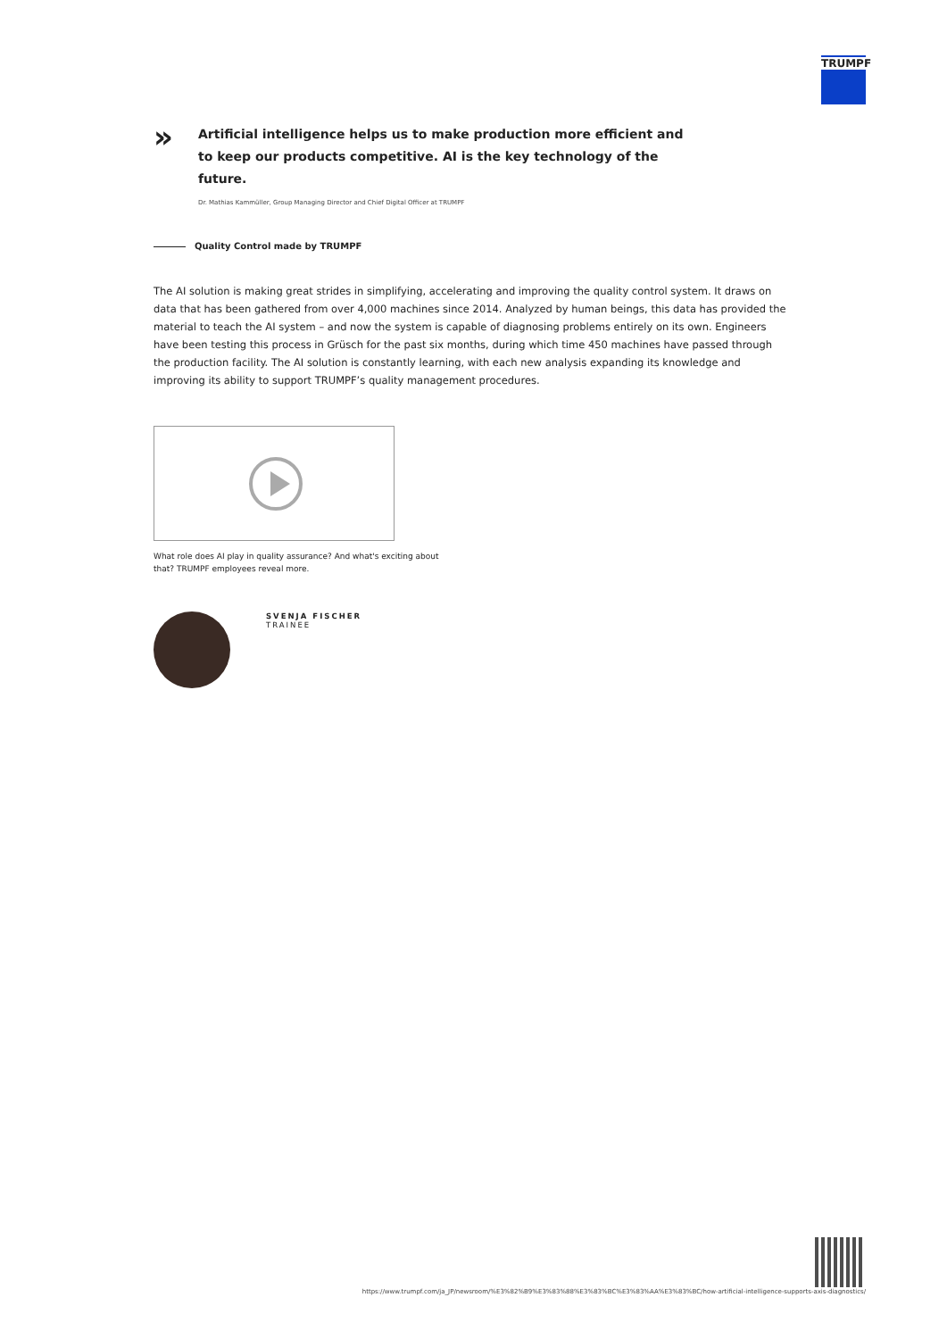TRUMPF
»
Artificial intelligence helps us to make production more efficient and to keep our products competitive. AI is the key technology of the future.
Dr. Mathias Kammüller, Group Managing Director and Chief Digital Officer at TRUMPF
Quality Control made by TRUMPF
The AI solution is making great strides in simplifying, accelerating and improving the quality control system. It draws on data that has been gathered from over 4,000 machines since 2014. Analyzed by human beings, this data has provided the material to teach the AI system – and now the system is capable of diagnosing problems entirely on its own. Engineers have been testing this process in Grüsch for the past six months, during which time 450 machines have passed through the production facility. The AI solution is constantly learning, with each new analysis expanding its knowledge and improving its ability to support TRUMPF’s quality management procedures.
What role does AI play in quality assurance? And what's exciting about that? TRUMPF employees reveal more.
SVENJA FISCHER
TRAINEE
https://www.trumpf.com/ja_JP/newsroom/%E3%82%B9%E3%83%88%E3%83%BC%E3%83%AA%E3%83%BC/how-artificial-intelligence-supports-axis-diagnostics/